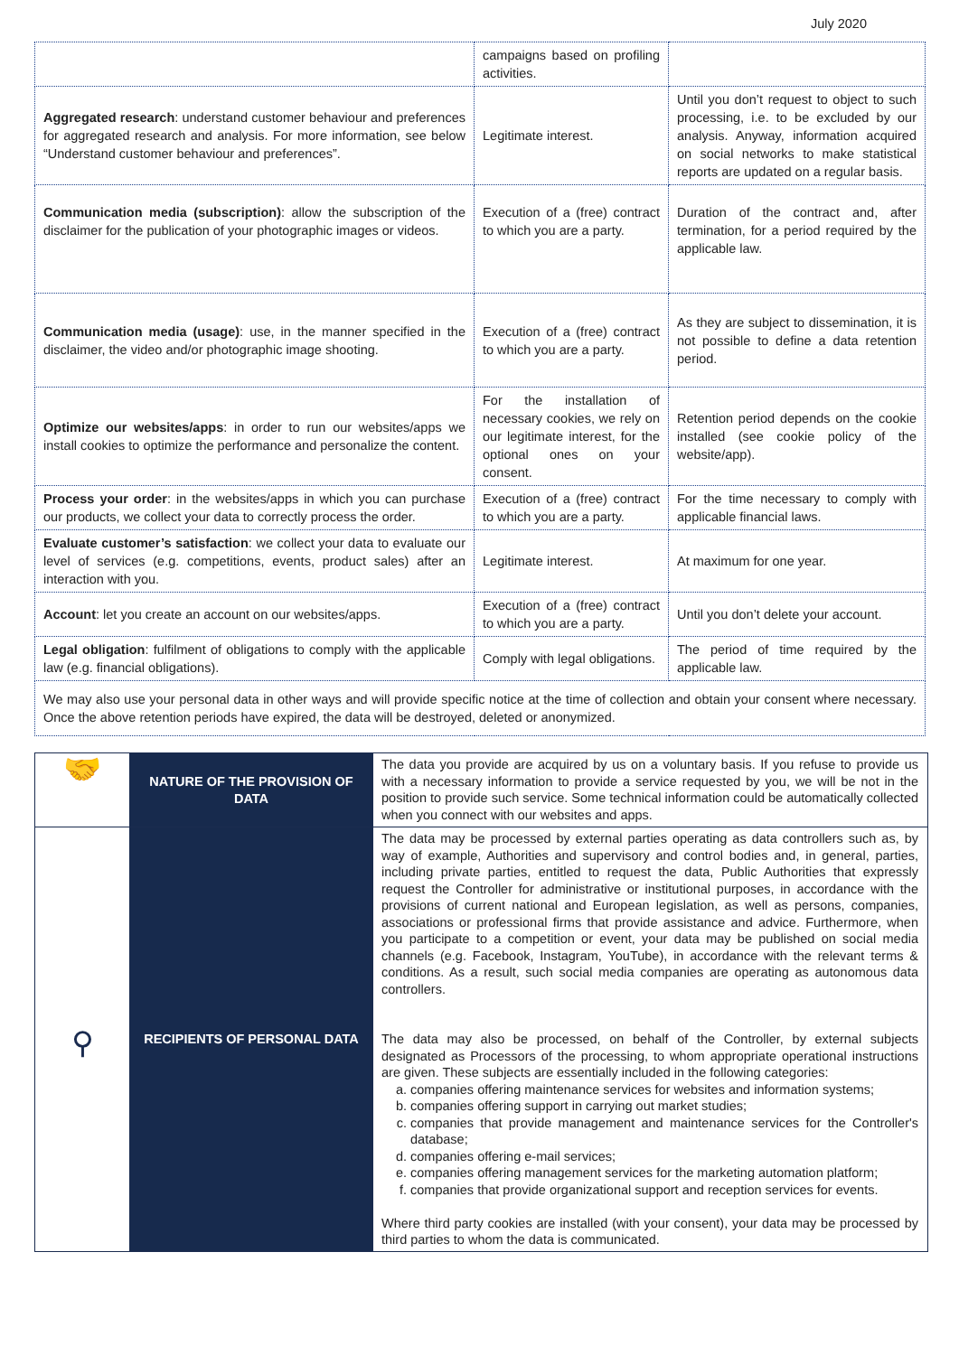July 2020
| | campaigns based on profiling activities. | |
| Aggregated research : understand customer behaviour and preferences for aggregated research and analysis. For more information, see below “Understand customer behaviour and preferences”. | Legitimate interest. | Until you don’t request to object to such processing, i.e. to be excluded by our analysis. Anyway, information acquired on social networks to make statistical reports are updated on a regular basis. |
| Communication media (subscription) : allow the subscription of the disclaimer for the publication of your photographic images or videos. | Execution of a (free) contract to which you are a party. | Duration of the contract and, after termination, for a period required by the applicable law. |
| Communication media (usage) : use, in the manner specified in the disclaimer, the video and/or photographic image shooting. | Execution of a (free) contract to which you are a party. | As they are subject to dissemination, it is not possible to define a data retention period. |
| Optimize our websites/apps : in order to run our websites/apps we install cookies to optimize the performance and personalize the content. | For the installation of necessary cookies, we rely on our legitimate interest, for the optional ones on your consent. | Retention period depends on the cookie installed (see cookie policy of the website/app). |
| Process your order : in the websites/apps in which you can purchase our products, we collect your data to correctly process the order. | Execution of a (free) contract to which you are a party. | For the time necessary to comply with applicable financial laws. |
| Evaluate customer’s satisfaction : we collect your data to evaluate our level of services (e.g. competitions, events, product sales) after an interaction with you. | Legitimate interest. | At maximum for one year. |
| Account : let you create an account on our websites/apps. | Execution of a (free) contract to which you are a party. | Until you don’t delete your account. |
| Legal obligation : fulfilment of obligations to comply with the applicable law (e.g. financial obligations). | Comply with legal obligations. | The period of time required by the applicable law. |
| We may also use your personal data in other ways and will provide specific notice at the time of collection and obtain your consent where necessary. Once the above retention periods have expired, the data will be destroyed, deleted or anonymized. | | |
| 🤝 | NATURE OF THE PROVISION OF DATA | The data you provide are acquired by us on a voluntary basis. If you refuse to provide us with a necessary information to provide a service requested by you, we will be not in the position to provide such service. Some technical information could be automatically collected when you connect with our websites and apps. |
| ⚲ | RECIPIENTS OF PERSONAL DATA | The data may be processed by external parties operating as data controllers such as, by way of example, Authorities and supervisory and control bodies and, in general, parties, including private parties, entitled to request the data, Public Authorities that expressly request the Controller for administrative or institutional purposes, in accordance with the provisions of current national and European legislation, as well as persons, companies, associations or professional firms that provide assistance and advice. Furthermore, when you participate to a competition or event, your data may be published on social media channels (e.g. Facebook, Instagram, YouTube), in accordance with the relevant terms & conditions. As a result, such social media companies are operating as autonomous data controllers. The data may also be processed, on behalf of the Controller, by external subjects designated as Processors of the processing, to whom appropriate operational instructions are given. These subjects are essentially included in the following categories: a. companies offering maintenance services for websites and information systems; b. companies offering support in carrying out market studies; c. companies that provide management and maintenance services for the Controller's database; d. companies offering e-mail services; e. companies offering management services for the marketing automation platform; f. companies that provide organizational support and reception services for events. Where third party cookies are installed (with your consent), your data may be processed by third parties to whom the data is communicated. |